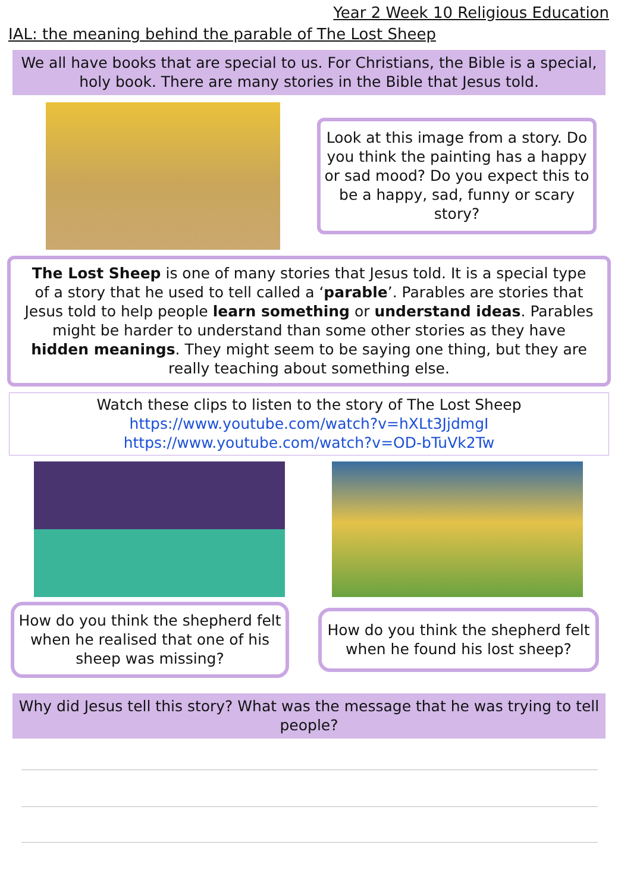Year 2 Week 10 Religious Education
IAL: the meaning behind the parable of The Lost Sheep
We all have books that are special to us. For Christians, the Bible is a special, holy book. There are many stories in the Bible that Jesus told.
Look at this image from a story. Do you think the painting has a happy or sad mood? Do you expect this to be a happy, sad, funny or scary story?
The Lost Sheep is one of many stories that Jesus told. It is a special type of a story that he used to tell called a ‘parable’. Parables are stories that Jesus told to help people learn something or understand ideas. Parables might be harder to understand than some other stories as they have hidden meanings. They might seem to be saying one thing, but they are really teaching about something else.
Watch these clips to listen to the story of The Lost Sheep
https://www.youtube.com/watch?v=hXLt3JjdmgI
https://www.youtube.com/watch?v=OD-bTuVk2Tw
How do you think the shepherd felt when he realised that one of his sheep was missing?
How do you think the shepherd felt when he found his lost sheep?
Why did Jesus tell this story? What was the message that he was trying to tell people?